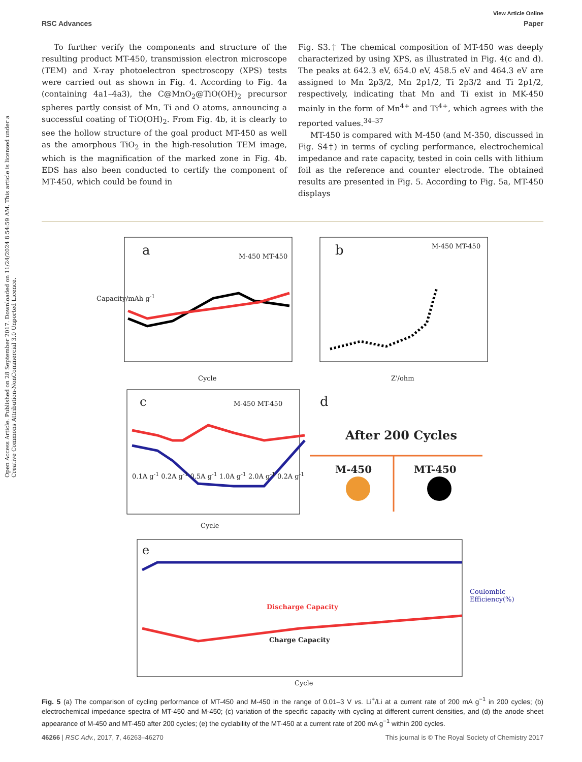Open Access Article. Published on 28 September 2017. Downloaded on 11/24/2024 8:54:59 AM. This article is licensed under a Creative Commons Attribution-NonCommercial 3.0 Unported Licence.
View Article Online
RSC Advances Paper
To further verify the components and structure of the resulting product MT-450, transmission electron microscope (TEM) and X-ray photoelectron spectroscopy (XPS) tests were carried out as shown in Fig. 4. According to Fig. 4a (containing 4a1–4a3), the C@MnO<sub>2</sub>@TiO(OH)<sub>2</sub> precursor spheres partly consist of Mn, Ti and O atoms, announcing a successful coating of TiO(OH)<sub>2</sub>. From Fig. 4b, it is clearly to see the hollow structure of the goal product MT-450 as well as the amorphous TiO<sub>2</sub> in the high-resolution TEM image, which is the magnification of the marked zone in Fig. 4b. EDS has also been conducted to certify the component of MT-450, which could be found in
Fig. S3.† The chemical composition of MT-450 was deeply characterized by using XPS, as illustrated in Fig. 4(c and d). The peaks at 642.3 eV, 654.0 eV, 458.5 eV and 464.3 eV are assigned to Mn 2p3/2, Mn 2p1/2, Ti 2p3/2 and Ti 2p1/2, respectively, indicating that Mn and Ti exist in MK-450 mainly in the form of Mn<sup>4+</sup> and Ti<sup>4+</sup>, which agrees with the reported values.<sup>34–37</sup>
MT-450 is compared with M-450 (and M-350, discussed in Fig. S4†) in terms of cycling performance, electrochemical impedance and rate capacity, tested in coin cells with lithium foil as the reference and counter electrode. The obtained results are presented in Fig. 5. According to Fig. 5a, MT-450 displays
a M-450 MT-450
Cycle
b M-450 MT-450
Z'/ohm
Capacity/mAh g<sup>-1</sup>
c M-450 MT-450
0.1A g<sup>-1</sup> 0.2A g<sup>-1</sup> 0.5A g<sup>-1</sup> 1.0A g<sup>-1</sup> 2.0A g<sup>-1</sup> 0.2A g<sup>-1</sup>
Cycle
d
After 200 Cycles
M-450 MT-450
e
Discharge Capacity
Charge Capacity
Coulombic Efficiency(%)
Cycle
Fig. 5 (a) The comparison of cycling performance of MT-450 and M-450 in the range of 0.01–3 V vs. Li<sup>+</sup>/Li at a current rate of 200 mA g<sup>−1</sup> in 200 cycles; (b) electrochemical impedance spectra of MT-450 and M-450; (c) variation of the specific capacity with cycling at different current densities, and (d) the anode sheet appearance of M-450 and MT-450 after 200 cycles; (e) the cyclability of the MT-450 at a current rate of 200 mA g<sup>−1</sup> within 200 cycles.
46266 | RSC Adv., 2017, 7, 46263–46270 This journal is © The Royal Society of Chemistry 2017